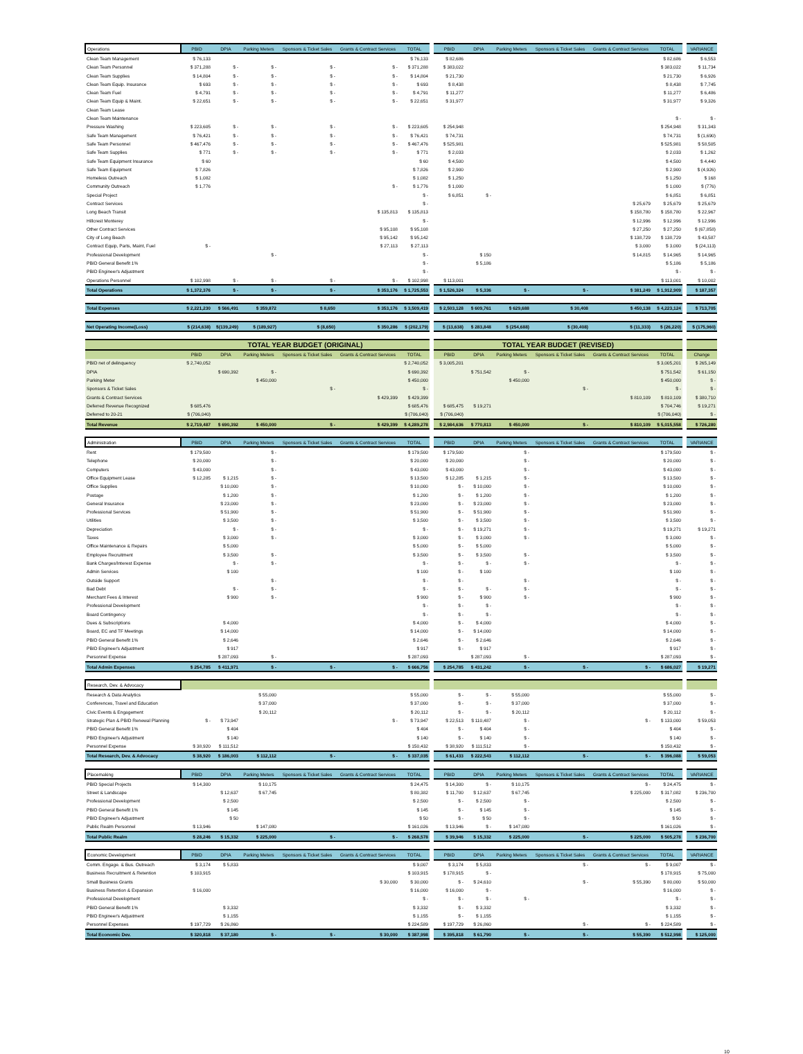| Operations | PBID | DPIA | Parking Meters | Sponsors & Ticket Sales | Grants & Contract Services | TOTAL | | PBID | DPIA | Parking Meters | Sponsors & Ticket Sales | Grants & Contract Services | TOTAL | | VARIANCE |
| Clean Team Management | $ 76,133 | | | | | $ 76,133 | | $ 82,686 | | | | | $ 82,686 | | $ 6,553 |
| Clean Team Personnel | $ 371,288 | $ - | $ - | $ - | $ - | $ 371,288 | | $ 383,022 | | | | | $ 383,022 | | $ 11,734 |
| Clean Team Supplies | $ 14,804 | $ - | $ - | $ - | $ - | $ 14,804 | | $ 21,730 | | | | | $ 21,730 | | $ 6,926 |
| Clean Team Equip. Insurance | $ 693 | $ - | $ - | $ - | $ - | $ 693 | | $ 8,438 | | | | | $ 8,438 | | $ 7,745 |
| Clean Team Fuel | $ 4,791 | $ - | $ - | $ - | $ - | $ 4,791 | | $ 11,277 | | | | | $ 11,277 | | $ 6,486 |
| Clean Team Equip & Maint. | $ 22,651 | $ - | $ - | $ - | $ - | $ 22,651 | | $ 31,977 | | | | | $ 31,977 | | $ 9,326 |
| Clean Team Lease | | | | | | | | | | | | | | | |
| Clean Team Maintenance | | | | | | | | | | | | | $ - | | $ - |
| Pressure Washing | $ 223,605 | $ - | $ - | $ - | $ - | $ 223,605 | | $ 254,948 | | | | | $ 254,948 | | $ 31,343 |
| Safe Team Management | $ 76,421 | $ - | $ - | $ - | $ - | $ 76,421 | | $ 74,731 | | | | | $ 74,731 | | $ (1,690) |
| Safe Team Personnel | $ 467,476 | $ - | $ - | $ - | $ - | $ 467,476 | | $ 525,981 | | | | | $ 525,981 | | $ 58,505 |
| Safe Team Supplies | $ 771 | $ - | $ - | $ - | $ - | $ 771 | | $ 2,033 | | | | | $ 2,033 | | $ 1,262 |
| Safe Team Equipment Insurance | $ 60 | | | | | $ 60 | | $ 4,500 | | | | | $ 4,500 | | $ 4,440 |
| Safe Team Equipment | $ 7,826 | | | | | $ 7,826 | | $ 2,900 | | | | | $ 2,900 | | $ (4,926) |
| Homeless Outreach | $ 1,082 | | | | | $ 1,082 | | $ 1,250 | | | | | $ 1,250 | | $ 168 |
| Community Outreach | $ 1,776 | | | | $ - | $ 1,776 | | $ 1,000 | | | | | $ 1,000 | | $ (776) |
| Special Project | | | | | | $ - | | $ 6,851 | $ - | | | | $ 6,851 | | $ 6,851 |
| Contract Services | | | | | | $ - | | | | | | $ 25,679 | $ 25,679 | | $ 25,679 |
| Long Beach Transit | | | | | $ 135,813 | $ 135,813 | | | | | | $ 158,780 | $ 158,780 | | $ 22,967 |
| Hillcrest Monterey | | | | | | $ - | | | | | | $ 12,996 | $ 12,996 | | $ 12,996 |
| Other Contract Services | | | | | $ 95,108 | $ 95,108 | | | | | | $ 27,250 | $ 27,250 | | $ (67,858) |
| City of Long Beach | | | | | $ 95,142 | $ 95,142 | | | | | | $ 138,729 | $ 138,729 | | $ 43,587 |
| Contract Equip, Parts, Maint, Fuel | $ - | | | | $ 27,113 | $ 27,113 | | | | | | $ 3,000 | $ 3,000 | | $ (24,113) |
| Professional Development | | | $ - | | | $ - | | | $ 150 | | | $ 14,815 | $ 14,965 | | $ 14,965 |
| PBID General Benefit 1% | | | | | | $ - | | | $ 5,186 | | | | $ 5,186 | | $ 5,186 |
| PBID Engineer's Adjustment | | | | | | $ - | | | | | | | $ - | | $ - |
| Operations Personnel | $ 102,998 | $ - | $ - | $ - | $ - | $ 102,998 | | $ 113,001 | | | | | $ 113,001 | | $ 10,002 |
| Total Operations | $ 1,372,376 | $ - | $ - | $ - | $ 353,176 | $ 1,725,553 | | $ 1,526,324 | $ 5,336 | $ - | $ - | $ 381,249 | $ 1,912,909 | | $ 187,357 |
| Total Expenses | $ 2,221,230 | $ 566,491 | $ 359,872 | $ 8,650 | $ 353,176 | $ 3,509,419 | | $ 2,503,128 | $ 609,761 | $ 629,688 | $ 30,408 | $ 450,138 | $ 4,223,124 | | $ 713,705 |
| Net Operating Income(Loss) | $ (214,638) | $(139,249) | $ (189,927) | $ (8,650) | $ 350,286 | $ (202,179) | | $ (13,638) | $ 283,848 | $ (254,688) | $ (30,408) | $ (11,333) | $ (26,220) | | $ (175,960) |
| | TOTAL YEAR BUDGET (ORIGINAL) | | | | | | | TOTAL YEAR BUDGET (REVISED) | | | | | | | |
| | PBID | DPIA | Parking Meters | Sponsors & Ticket Sales | Grants & Contract Services | TOTAL | | PBID | DPIA | Parking Meters | Sponsors & Ticket Sales | Grants & Contract Services | TOTAL | | Change |
| PBID net of delinquency | $ 2,740,052 | | | | | $ 2,740,052 | | $ 3,005,201 | | | | | $ 3,005,201 | | $ 265,149 |
| DPIA | | $ 690,392 | $ - | | | $ 690,392 | | | $ 751,542 | $ - | | | $ 751,542 | | $ 61,150 |
| Parking Meter | | | $ 450,000 | | | $ 450,000 | | | | $ 450,000 | | | $ 450,000 | | $ - |
| Sponsors & Ticket Sales | | | | $ - | | $ - | | | | | $ - | | $ - | | $ - |
| Grants & Contract Services | | | | | $ 429,399 | $ 429,399 | | | | | | $ 810,109 | $ 810,109 | | $ 380,710 |
| Deferred Revenue Recognized | $ 685,476 | | | | | $ 685,476 | | $ 685,475 | $ 19,271 | | | | $ 704,746 | | $ 19,271 |
| Deferred to 20-21 | $ (706,040) | | | | | $ (706,040) | | $ (706,040) | | | | | $ (706,040) | | $ - |
| Total Revenue | $ 2,719,487 | $ 690,392 | $ 450,000 | $ - | $ 429,399 | $ 4,289,278 | | $ 2,984,636 | $ 770,813 | $ 450,000 | $ - | $ 810,109 | $ 5,015,558 | | $ 726,280 |
| Administration | PBID | DPIA | Parking Meters | Sponsors & Ticket Sales | Grants & Contract Services | TOTAL | | PBID | DPIA | Parking Meters | Sponsors & Ticket Sales | Grants & Contract Services | TOTAL | | VARIANCE |
| Rent | $ 179,500 | | $ - | | | $ 179,500 | | $ 179,500 | | $ - | | | $ 179,500 | | $ - |
| Telephone | $ 20,000 | | $ - | | | $ 20,000 | | $ 20,000 | | $ - | | | $ 20,000 | | $ - |
| Computers | $ 43,000 | | $ - | | | $ 43,000 | | $ 43,000 | | $ - | | | $ 43,000 | | $ - |
| Office Equipment Lease | $ 12,285 | $ 1,215 | $ - | | | $ 13,500 | | $ 12,285 | $ 1,215 | $ - | | | $ 13,500 | | $ - |
| Office Supplies | | $ 10,000 | $ - | | | $ 10,000 | | $ - | $ 10,000 | $ - | | | $ 10,000 | | $ - |
| Postage | | $ 1,200 | $ - | | | $ 1,200 | | $ - | $ 1,200 | $ - | | | $ 1,200 | | $ - |
| General Insurance | | $ 23,000 | $ - | | | $ 23,000 | | $ - | $ 23,000 | $ - | | | $ 23,000 | | $ - |
| Professional Services | | $ 51,900 | $ - | | | $ 51,900 | | $ - | $ 51,900 | $ - | | | $ 51,900 | | $ - |
| Utilities | | $ 3,500 | $ - | | | $ 3,500 | | $ - | $ 3,500 | $ - | | | $ 3,500 | | $ - |
| Depreciation | | $ - | $ - | | | $ - | | $ - | $ 19,271 | $ - | | | $ 19,271 | | $ 19,271 |
| Taxes | | $ 3,000 | $ - | | | $ 3,000 | | $ - | $ 3,000 | $ - | | | $ 3,000 | | $ - |
| Office Maintenance & Repairs | | $ 5,000 | | | | $ 5,000 | | $ - | $ 5,000 | | | | $ 5,000 | | $ - |
| Employee Recruitment | | $ 3,500 | $ - | | | $ 3,500 | | $ - | $ 3,500 | $ - | | | $ 3,500 | | $ - |
| Bank Charges/Interest Expense | | $ - | $ - | | | $ - | | $ - | $ - | $ - | | | $ - | | $ - |
| Admin Services | | $ 100 | | | | $ 100 | | $ - | $ 100 | | | | $ 100 | | $ - |
| Outside Support | | | $ - | | | $ - | | $ - | | $ - | | | $ - | | $ - |
| Bad Debt | | $ - | $ - | | | $ - | | $ - | $ - | $ - | | | $ - | | $ - |
| Merchant Fees & Interest | | $ 900 | $ - | | | $ 900 | | $ - | $ 900 | $ - | | | $ 900 | | $ - |
| Professional Development | | | | | | $ - | | $ - | $ - | | | | $ - | | $ - |
| Board Contingency | | | | | | $ - | | $ - | $ - | | | | $ - | | $ - |
| Dues & Subscriptions | | $ 4,000 | | | | $ 4,000 | | $ - | $ 4,000 | | | | $ 4,000 | | $ - |
| Board, EC and TF Meetings | | $ 14,000 | | | | $ 14,000 | | $ - | $ 14,000 | | | | $ 14,000 | | $ - |
| PBID General Benefit 1% | | $ 2,646 | | | | $ 2,646 | | $ - | $ 2,646 | | | | $ 2,646 | | $ - |
| PBID Engineer's Adjustment | | $ 917 | | | | $ 917 | | $ - | $ 917 | | | | $ 917 | | $ - |
| Personnel Expense | | $ 287,093 | $ - | | | $ 287,093 | | | $ 287,093 | $ - | | | $ 287,093 | | $ - |
| Total Admin Expenses | $ 254,785 | $ 411,971 | $ - | $ - | $ - | $ 666,756 | | $ 254,785 | $ 431,242 | $ - | $ - | $ - | $ 686,027 | | $ 19,271 |
| Research, Dev. & Advocacy | | | | | | | | | | | | | | | |
| Research & Data Analytics | | | $ 55,000 | | | $ 55,000 | | $ - | $ - | $ 55,000 | | | $ 55,000 | | $ - |
| Conferences, Travel and Education | | | $ 37,000 | | | $ 37,000 | | $ - | $ - | $ 37,000 | | | $ 37,000 | | $ - |
| Civic Events & Engagement | | | $ 20,112 | | | $ 20,112 | | $ - | $ - | $ 20,112 | | | $ 20,112 | | $ - |
| Strategic Plan & PBID Renewal Planning | $ - | $ 73,947 | | | $ - | $ 73,947 | | $ 22,513 | $ 110,487 | $ - | | $ - | $ 133,000 | | $ 59,053 |
| PBID General Benefit 1% | | $ 404 | | | | $ 404 | | $ - | $ 404 | $ - | | | $ 404 | | $ - |
| PBID Engineer's Adjustment | | $ 140 | | | | $ 140 | | $ - | $ 140 | $ - | | | $ 140 | | $ - |
| Personnel Expense | $ 38,920 | $ 111,512 | | | | $ 150,432 | | $ 38,920 | $ 111,512 | $ - | | | $ 150,432 | | $ - |
| Total Research, Dev. & Advocacy | $ 38,920 | $ 186,003 | $ 112,112 | $ - | $ - | $ 337,035 | | $ 61,433 | $ 222,543 | $ 112,112 | $ - | $ - | $ 396,088 | | $ 59,053 |
| Placemaking | PBID | DPIA | Parking Meters | Sponsors & Ticket Sales | Grants & Contract Services | TOTAL | | PBID | DPIA | Parking Meters | Sponsors & Ticket Sales | Grants & Contract Services | TOTAL | | VARIANCE |
| PBID Special Projects | $ 14,300 | | $ 10,175 | | | $ 24,475 | | $ 14,300 | $ - | $ 10,175 | | $ - | $ 24,475 | | $ - |
| Street & Landscape | | $ 12,637 | $ 67,745 | | | $ 80,382 | | $ 11,700 | $ 12,637 | $ 67,745 | | $ 225,000 | $ 317,082 | | $ 236,700 |
| Professional Development | | $ 2,500 | | | | $ 2,500 | | $ - | $ 2,500 | $ - | | | $ 2,500 | | $ - |
| PBID General Benefit 1% | | $ 145 | | | | $ 145 | | $ - | $ 145 | $ - | | | $ 145 | | $ - |
| PBID Engineer's Adjustment | | $ 50 | | | | $ 50 | | $ - | $ 50 | $ - | | | $ 50 | | $ - |
| Public Realm Personnel | $ 13,946 | | $ 147,080 | | | $ 161,026 | | $ 13,946 | $ - | $ 147,080 | | | $ 161,026 | | $ - |
| Total Public Realm | $ 28,246 | $ 15,332 | $ 225,000 | $ - | $ - | $ 268,578 | | $ 39,946 | $ 15,332 | $ 225,000 | $ - | $ 225,000 | $ 505,278 | | $ 236,700 |
| Economic Development | PBID | DPIA | Parking Meters | Sponsors & Ticket Sales | Grants & Contract Services | TOTAL | | PBID | DPIA | Parking Meters | Sponsors & Ticket Sales | Grants & Contract Services | TOTAL | | VARIANCE |
| Comm. Engage. & Bus. Outreach | $ 3,174 | $ 5,833 | | | | $ 9,007 | | $ 3,174 | $ 5,833 | | $ - | $ - | $ 9,007 | | $ - |
| Business Recruitment & Retention | $ 103,915 | | | | | $ 103,915 | | $ 178,915 | $ - | | | | $ 178,915 | | $ 75,000 |
| Small Business Grants | | | | | $ 30,000 | $ 30,000 | | $ - | $ 24,610 | | $ - | $ 55,390 | $ 80,000 | | $ 50,000 |
| Business Retention & Expansion | $ 16,000 | | | | | $ 16,000 | | $ 16,000 | $ - | | | | $ 16,000 | | $ - |
| Professional Development | | | | | | $ - | | $ - | $ - | $ - | | | $ - | | $ - |
| PBID General Benefit 1% | | $ 3,332 | | | | $ 3,332 | | $ - | $ 3,332 | | | | $ 3,332 | | $ - |
| PBID Engineer's Adjustment | | $ 1,155 | | | | $ 1,155 | | $ - | $ 1,155 | | | | $ 1,155 | | $ - |
| Personnel Expenses | $ 197,729 | $ 26,860 | | | | $ 224,589 | | $ 197,729 | $ 26,860 | | $ - | $ - | $ 224,589 | | $ - |
| Total Economic Dev. | $ 320,818 | $ 37,180 | $ - | $ - | $ 30,000 | $ 387,998 | | $ 395,818 | $ 61,790 | $ - | $ - | $ 55,390 | $ 512,998 | | $ 125,000 |
10